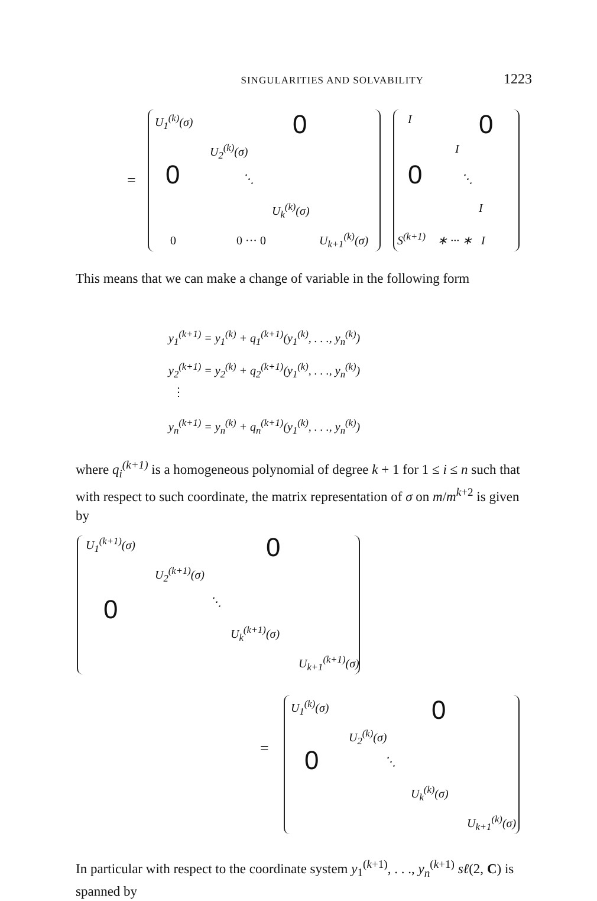SINGULARITIES AND SOLVABILITY 1223
=
U<sub>1</sub><sup>(k)</sup>(σ) 0
U<sub>2</sub><sup>(k)</sup>(σ)
0 ⋱
U<sub>k</sub><sup>(k)</sup>(σ)
0 0 ··· 0 U<sub>k+1</sub><sup>(k)</sup>(σ)
I 0
I
0 ⋱
I
S<sup>(k+1)</sup> ∗ ··· ∗ I
This means that we can make a change of variable in the following form
y<sub>1</sub><sup>(k+1)</sup> = y<sub>1</sub><sup>(k)</sup> + q<sub>1</sub><sup>(k+1)</sup>(y<sub>1</sub><sup>(k)</sup>, . . ., y<sub>n</sub><sup>(k)</sup>)
y<sub>2</sub><sup>(k+1)</sup> = y<sub>2</sub><sup>(k)</sup> + q<sub>2</sub><sup>(k+1)</sup>(y<sub>1</sub><sup>(k)</sup>, . . ., y<sub>n</sub><sup>(k)</sup>)
⋮
y<sub>n</sub><sup>(k+1)</sup> = y<sub>n</sub><sup>(k)</sup> + q<sub>n</sub><sup>(k+1)</sup>(y<sub>1</sub><sup>(k)</sup>, . . ., y<sub>n</sub><sup>(k)</sup>)
where q<sub>i</sub><sup>(k+1)</sup> is a homogeneous polynomial of degree k + 1 for 1 ≤ i ≤ n such that with respect to such coordinate, the matrix representation of σ on m/m<sup>k+2</sup> is given by
U<sub>1</sub><sup>(k+1)</sup>(σ) 0
U<sub>2</sub><sup>(k+1)</sup>(σ)
0 ⋱
U<sub>k</sub><sup>(k+1)</sup>(σ)
U<sub>k+1</sub><sup>(k+1)</sup>(σ)
=
U<sub>1</sub><sup>(k)</sup>(σ) 0
U<sub>2</sub><sup>(k)</sup>(σ)
0 ⋱
U<sub>k</sub><sup>(k)</sup>(σ)
U<sub>k+1</sub><sup>(k)</sup>(σ)
In particular with respect to the coordinate system y<sub>1</sub><sup>(k+1)</sup>, . . ., y<sub>n</sub><sup>(k+1)</sup> sℓ(2, C) is spanned by